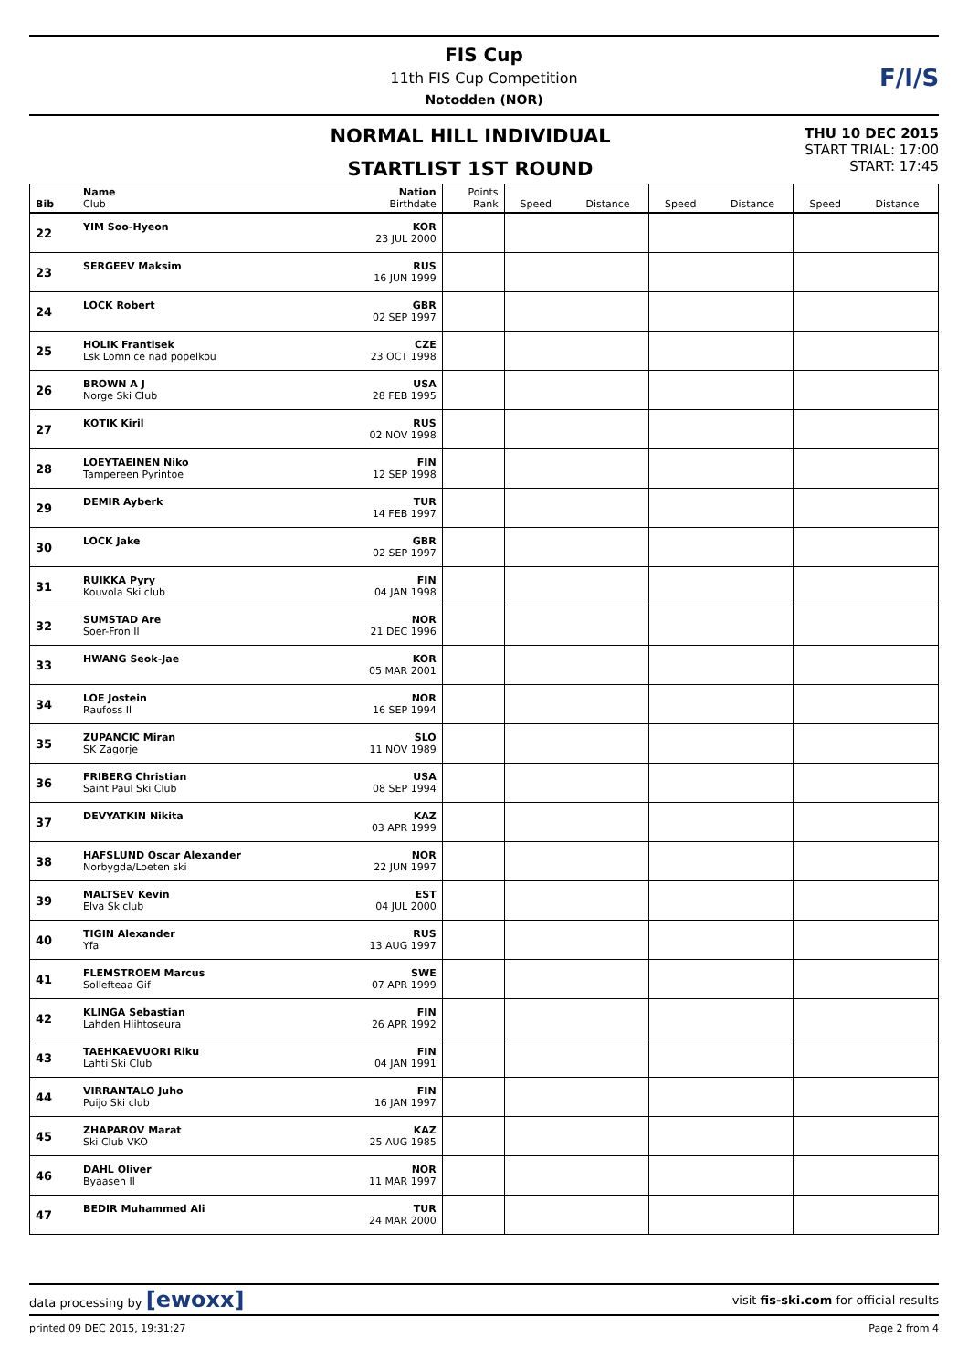FIS Cup
11th FIS Cup Competition
Notodden (NOR)
F/I/S
NORMAL HILL INDIVIDUAL
STARTLIST 1ST ROUND
THU 10 DEC 2015
START TRIAL: 17:00
START: 17:45
| Bib | Name Club | Nation Birthdate | Points Rank | Speed | Distance | Speed | Distance | Speed | Distance |
| --- | --- | --- | --- | --- | --- | --- | --- | --- | --- |
| 22 | YIM Soo-Hyeon | KOR 23 JUL 2000 | | | | | | | |
| 23 | SERGEEV Maksim | RUS 16 JUN 1999 | | | | | | | |
| 24 | LOCK Robert | GBR 02 SEP 1997 | | | | | | | |
| 25 | HOLIK Frantisek Lsk Lomnice nad popelkou | CZE 23 OCT 1998 | | | | | | | |
| 26 | BROWN A J Norge Ski Club | USA 28 FEB 1995 | | | | | | | |
| 27 | KOTIK Kiril | RUS 02 NOV 1998 | | | | | | | |
| 28 | LOEYTAEINEN Niko Tampereen Pyrintoe | FIN 12 SEP 1998 | | | | | | | |
| 29 | DEMIR Ayberk | TUR 14 FEB 1997 | | | | | | | |
| 30 | LOCK Jake | GBR 02 SEP 1997 | | | | | | | |
| 31 | RUIKKA Pyry Kouvola Ski club | FIN 04 JAN 1998 | | | | | | | |
| 32 | SUMSTAD Are Soer-Fron Il | NOR 21 DEC 1996 | | | | | | | |
| 33 | HWANG Seok-Jae | KOR 05 MAR 2001 | | | | | | | |
| 34 | LOE Jostein Raufoss Il | NOR 16 SEP 1994 | | | | | | | |
| 35 | ZUPANCIC Miran SK Zagorje | SLO 11 NOV 1989 | | | | | | | |
| 36 | FRIBERG Christian Saint Paul Ski Club | USA 08 SEP 1994 | | | | | | | |
| 37 | DEVYATKIN Nikita | KAZ 03 APR 1999 | | | | | | | |
| 38 | HAFSLUND Oscar Alexander Norbygda/Loeten ski | NOR 22 JUN 1997 | | | | | | | |
| 39 | MALTSEV Kevin Elva Skiclub | EST 04 JUL 2000 | | | | | | | |
| 40 | TIGIN Alexander Yfa | RUS 13 AUG 1997 | | | | | | | |
| 41 | FLEMSTROEM Marcus Sollefteaa Gif | SWE 07 APR 1999 | | | | | | | |
| 42 | KLINGA Sebastian Lahden Hiihtoseura | FIN 26 APR 1992 | | | | | | | |
| 43 | TAEHKAEVUORI Riku Lahti Ski Club | FIN 04 JAN 1991 | | | | | | | |
| 44 | VIRRANTALO Juho Puijo Ski club | FIN 16 JAN 1997 | | | | | | | |
| 45 | ZHAPAROV Marat Ski Club VKO | KAZ 25 AUG 1985 | | | | | | | |
| 46 | DAHL Oliver Byaasen Il | NOR 11 MAR 1997 | | | | | | | |
| 47 | BEDIR Muhammed Ali | TUR 24 MAR 2000 | | | | | | | |
data processing by [ewoxx] visit fis-ski.com for official results
printed 09 DEC 2015, 19:31:27 Page 2 from 4